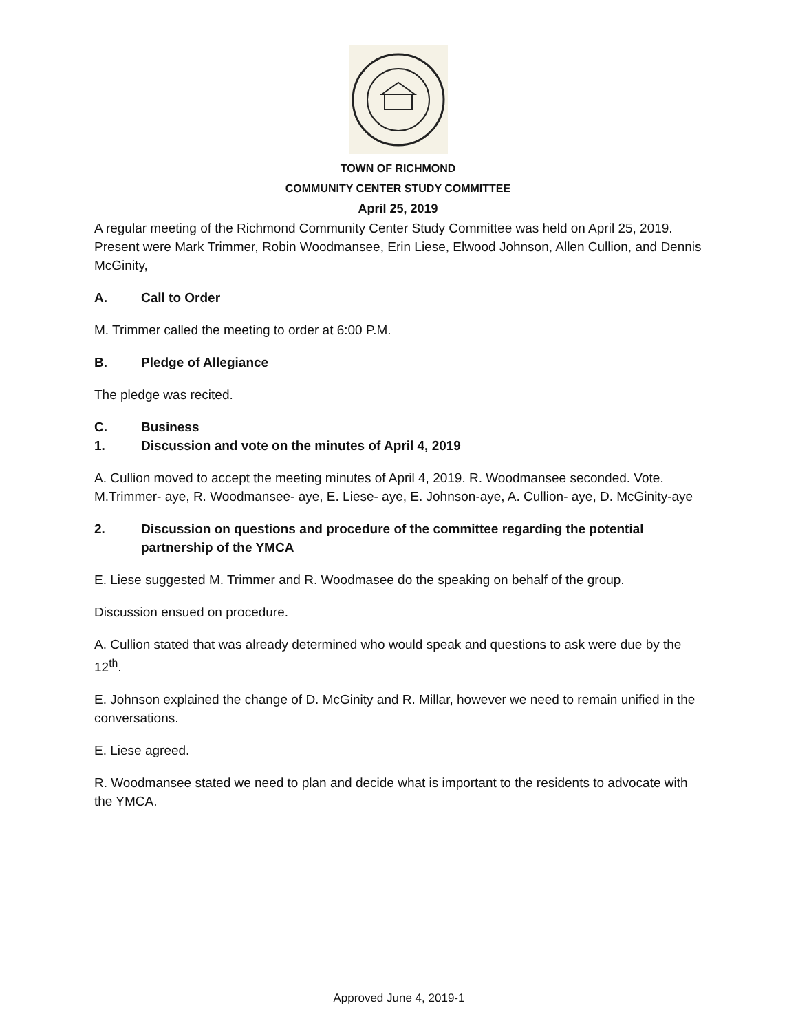TOWN OF RICHMOND
COMMUNITY CENTER STUDY COMMITTEE
April 25, 2019
A regular meeting of the Richmond Community Center Study Committee was held on April 25, 2019. Present were Mark Trimmer, Robin Woodmansee, Erin Liese, Elwood Johnson, Allen Cullion, and Dennis McGinity,
A. Call to Order
M. Trimmer called the meeting to order at 6:00 P.M.
B. Pledge of Allegiance
The pledge was recited.
C. Business
1. Discussion and vote on the minutes of April 4, 2019
A. Cullion moved to accept the meeting minutes of April 4, 2019. R. Woodmansee seconded. Vote. M.Trimmer- aye, R. Woodmansee- aye, E. Liese- aye, E. Johnson-aye, A. Cullion- aye, D. McGinity-aye
2. Discussion on questions and procedure of the committee regarding the potential partnership of the YMCA
E. Liese suggested M. Trimmer and R. Woodmasee do the speaking on behalf of the group.
Discussion ensued on procedure.
A. Cullion stated that was already determined who would speak and questions to ask were due by the 12<sup>th</sup>.
E. Johnson explained the change of D. McGinity and R. Millar, however we need to remain unified in the conversations.
E. Liese agreed.
R. Woodmansee stated we need to plan and decide what is important to the residents to advocate with the YMCA.
Approved June 4, 2019-1